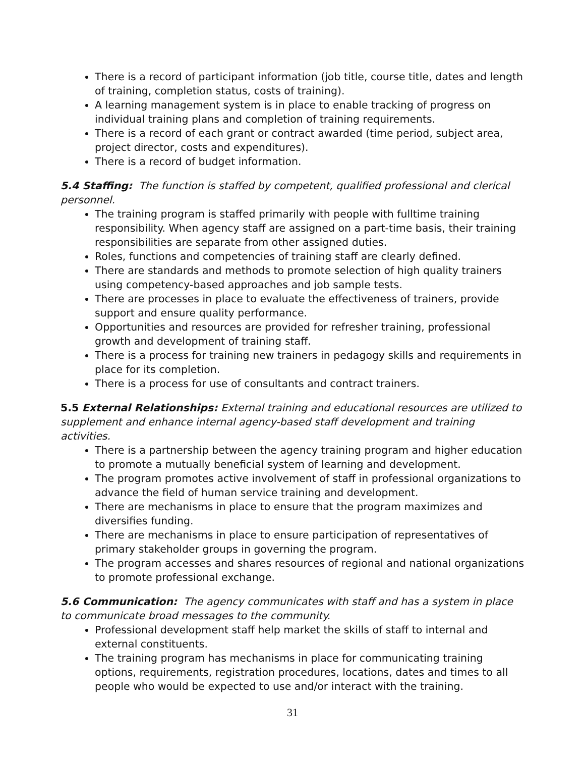There is a record of participant information (job title, course title, dates and length of training, completion status, costs of training).
A learning management system is in place to enable tracking of progress on individual training plans and completion of training requirements.
There is a record of each grant or contract awarded (time period, subject area, project director, costs and expenditures).
There is a record of budget information.
5.4 Staffing: The function is staffed by competent, qualified professional and clerical personnel.
The training program is staffed primarily with people with fulltime training responsibility. When agency staff are assigned on a part-time basis, their training responsibilities are separate from other assigned duties.
Roles, functions and competencies of training staff are clearly defined.
There are standards and methods to promote selection of high quality trainers using competency-based approaches and job sample tests.
There are processes in place to evaluate the effectiveness of trainers, provide support and ensure quality performance.
Opportunities and resources are provided for refresher training, professional growth and development of training staff.
There is a process for training new trainers in pedagogy skills and requirements in place for its completion.
There is a process for use of consultants and contract trainers.
5.5 External Relationships: External training and educational resources are utilized to supplement and enhance internal agency-based staff development and training activities.
There is a partnership between the agency training program and higher education to promote a mutually beneficial system of learning and development.
The program promotes active involvement of staff in professional organizations to advance the field of human service training and development.
There are mechanisms in place to ensure that the program maximizes and diversifies funding.
There are mechanisms in place to ensure participation of representatives of primary stakeholder groups in governing the program.
The program accesses and shares resources of regional and national organizations to promote professional exchange.
5.6 Communication: The agency communicates with staff and has a system in place to communicate broad messages to the community.
Professional development staff help market the skills of staff to internal and external constituents.
The training program has mechanisms in place for communicating training options, requirements, registration procedures, locations, dates and times to all people who would be expected to use and/or interact with the training.
31